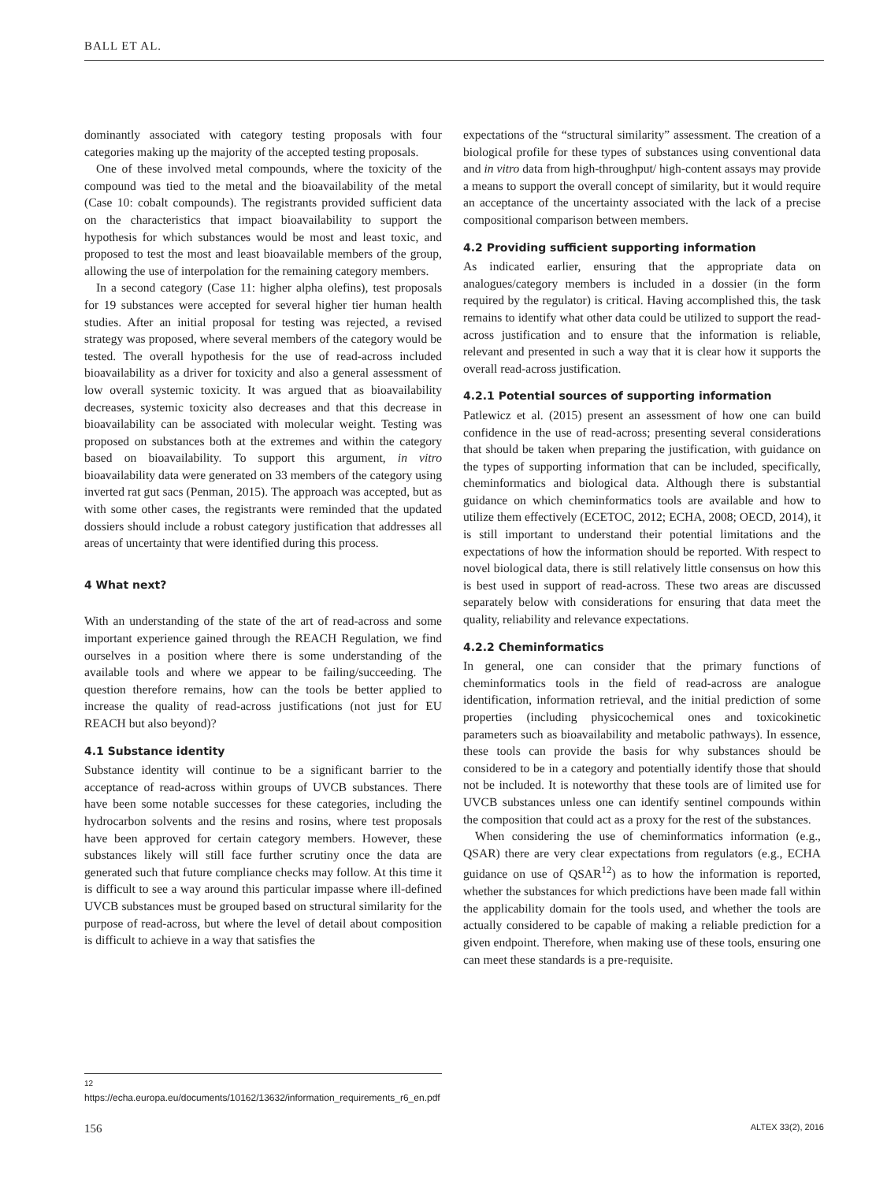BALL ET AL.
dominantly associated with category testing proposals with four categories making up the majority of the accepted testing proposals.
One of these involved metal compounds, where the toxicity of the compound was tied to the metal and the bioavailability of the metal (Case 10: cobalt compounds). The registrants provided sufficient data on the characteristics that impact bioavailability to support the hypothesis for which substances would be most and least toxic, and proposed to test the most and least bioavailable members of the group, allowing the use of interpolation for the remaining category members.
In a second category (Case 11: higher alpha olefins), test proposals for 19 substances were accepted for several higher tier human health studies. After an initial proposal for testing was rejected, a revised strategy was proposed, where several members of the category would be tested. The overall hypothesis for the use of read-across included bioavailability as a driver for toxicity and also a general assessment of low overall systemic toxicity. It was argued that as bioavailability decreases, systemic toxicity also decreases and that this decrease in bioavailability can be associated with molecular weight. Testing was proposed on substances both at the extremes and within the category based on bioavailability. To support this argument, in vitro bioavailability data were generated on 33 members of the category using inverted rat gut sacs (Penman, 2015). The approach was accepted, but as with some other cases, the registrants were reminded that the updated dossiers should include a robust category justification that addresses all areas of uncertainty that were identified during this process.
4 What next?
With an understanding of the state of the art of read-across and some important experience gained through the REACH Regulation, we find ourselves in a position where there is some understanding of the available tools and where we appear to be failing/succeeding. The question therefore remains, how can the tools be better applied to increase the quality of read-across justifications (not just for EU REACH but also beyond)?
4.1 Substance identity
Substance identity will continue to be a significant barrier to the acceptance of read-across within groups of UVCB substances. There have been some notable successes for these categories, including the hydrocarbon solvents and the resins and rosins, where test proposals have been approved for certain category members. However, these substances likely will still face further scrutiny once the data are generated such that future compliance checks may follow. At this time it is difficult to see a way around this particular impasse where ill-defined UVCB substances must be grouped based on structural similarity for the purpose of read-across, but where the level of detail about composition is difficult to achieve in a way that satisfies the
expectations of the “structural similarity” assessment. The creation of a biological profile for these types of substances using conventional data and in vitro data from high-throughput/ high-content assays may provide a means to support the overall concept of similarity, but it would require an acceptance of the uncertainty associated with the lack of a precise compositional comparison between members.
4.2 Providing sufficient supporting information
As indicated earlier, ensuring that the appropriate data on analogues/category members is included in a dossier (in the form required by the regulator) is critical. Having accomplished this, the task remains to identify what other data could be utilized to support the read-across justification and to ensure that the information is reliable, relevant and presented in such a way that it is clear how it supports the overall read-across justification.
4.2.1 Potential sources of supporting information
Patlewicz et al. (2015) present an assessment of how one can build confidence in the use of read-across; presenting several considerations that should be taken when preparing the justification, with guidance on the types of supporting information that can be included, specifically, cheminformatics and biological data. Although there is substantial guidance on which cheminformatics tools are available and how to utilize them effectively (ECETOC, 2012; ECHA, 2008; OECD, 2014), it is still important to understand their potential limitations and the expectations of how the information should be reported. With respect to novel biological data, there is still relatively little consensus on how this is best used in support of read-across. These two areas are discussed separately below with considerations for ensuring that data meet the quality, reliability and relevance expectations.
4.2.2 Cheminformatics
In general, one can consider that the primary functions of cheminformatics tools in the field of read-across are analogue identification, information retrieval, and the initial prediction of some properties (including physicochemical ones and toxicokinetic parameters such as bioavailability and metabolic pathways). In essence, these tools can provide the basis for why substances should be considered to be in a category and potentially identify those that should not be included. It is noteworthy that these tools are of limited use for UVCB substances unless one can identify sentinel compounds within the composition that could act as a proxy for the rest of the substances.
When considering the use of cheminformatics information (e.g., QSAR) there are very clear expectations from regulators (e.g., ECHA guidance on use of QSAR<sup>12</sup>) as to how the information is reported, whether the substances for which predictions have been made fall within the applicability domain for the tools used, and whether the tools are actually considered to be capable of making a reliable prediction for a given endpoint. Therefore, when making use of these tools, ensuring one can meet these standards is a pre-requisite.
<sup>12</sup> https://echa.europa.eu/documents/10162/13632/information_requirements_r6_en.pdf
156 ALTEX 33(2), 2016